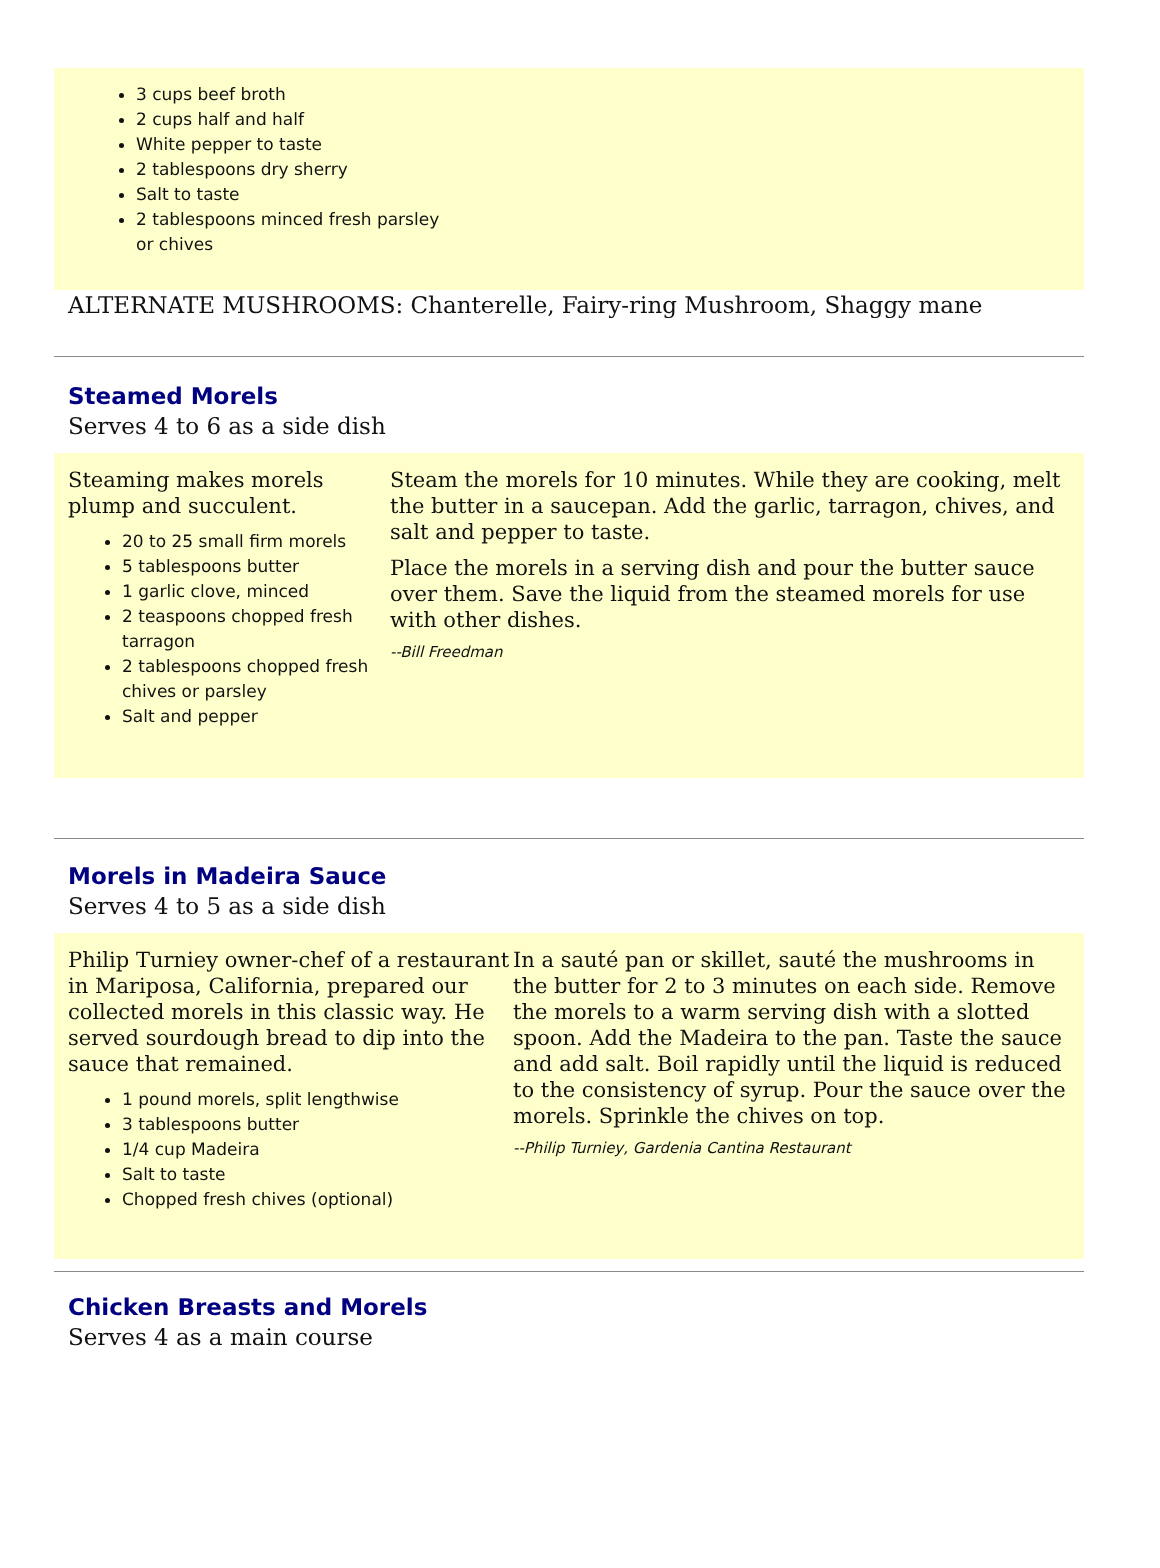3 cups beef broth
2 cups half and half
White pepper to taste
2 tablespoons dry sherry
Salt to taste
2 tablespoons minced fresh parsley
or chives
ALTERNATE MUSHROOMS: Chanterelle, Fairy-ring Mushroom, Shaggy mane
Steamed Morels
Serves 4 to 6 as a side dish
Steaming makes morels plump and succulent.
20 to 25 small firm morels
5 tablespoons butter
1 garlic clove, minced
2 teaspoons chopped fresh tarragon
2 tablespoons chopped fresh chives or parsley
Salt and pepper
Steam the morels for 10 minutes. While they are cooking, melt the butter in a saucepan. Add the garlic, tarragon, chives, and salt and pepper to taste.
Place the morels in a serving dish and pour the butter sauce over them. Save the liquid from the steamed morels for use with other dishes.
--Bill Freedman
Morels in Madeira Sauce
Serves 4 to 5 as a side dish
Philip Turniey owner-chef of a restaurant in Mariposa, California, prepared our collected morels in this classic way. He served sourdough bread to dip into the sauce that remained.
1 pound morels, split lengthwise
3 tablespoons butter
1/4 cup Madeira
Salt to taste
Chopped fresh chives (optional)
In a sauté pan or skillet, sauté the mushrooms in the butter for 2 to 3 minutes on each side. Remove the morels to a warm serving dish with a slotted spoon. Add the Madeira to the pan. Taste the sauce and add salt. Boil rapidly until the liquid is reduced to the consistency of syrup. Pour the sauce over the morels. Sprinkle the chives on top.
--Philip Turniey, Gardenia Cantina Restaurant
Chicken Breasts and Morels
Serves 4 as a main course